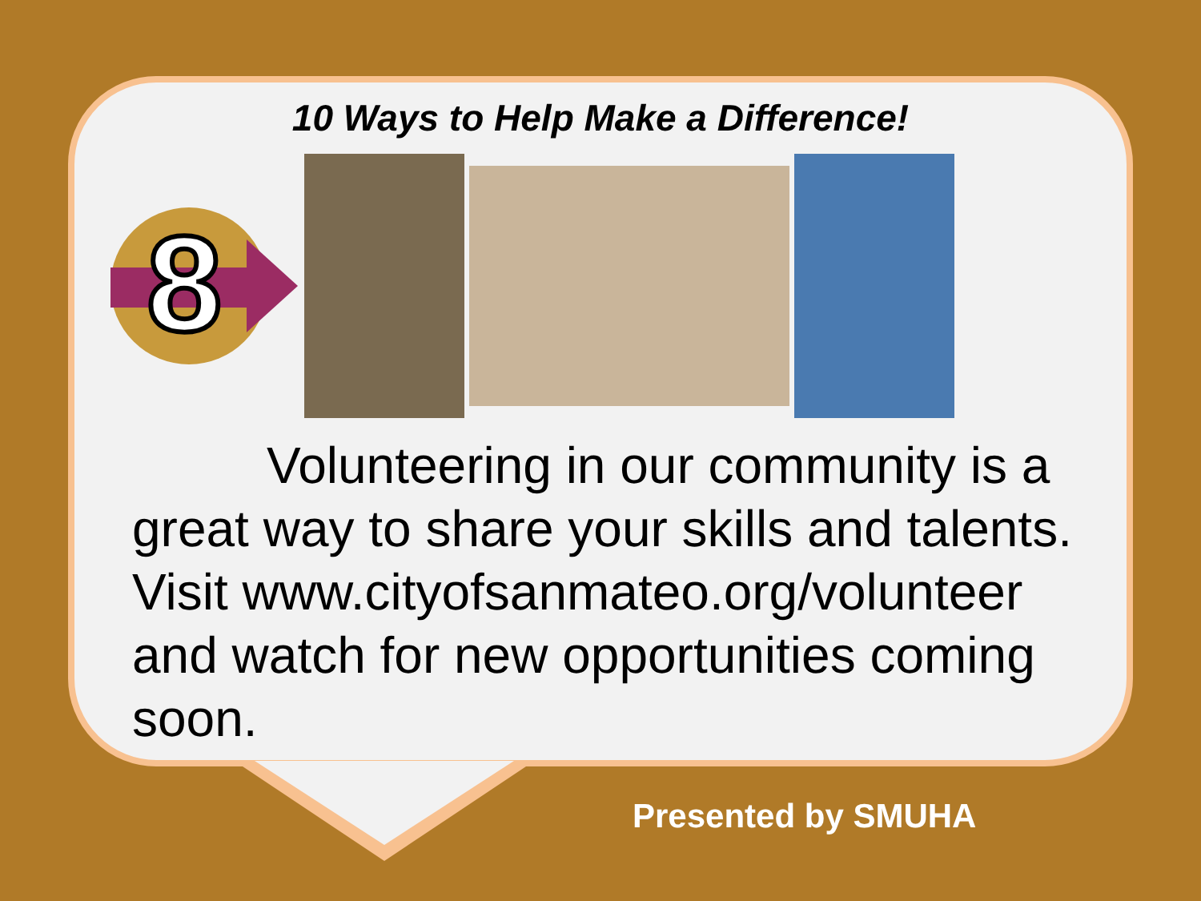10 Ways to Help Make a Difference!
8
Volunteering in our community is a great way to share your skills and talents. Visit www.cityofsanmateo.org/volunteer and watch for new opportunities coming soon.
Presented by SMUHA